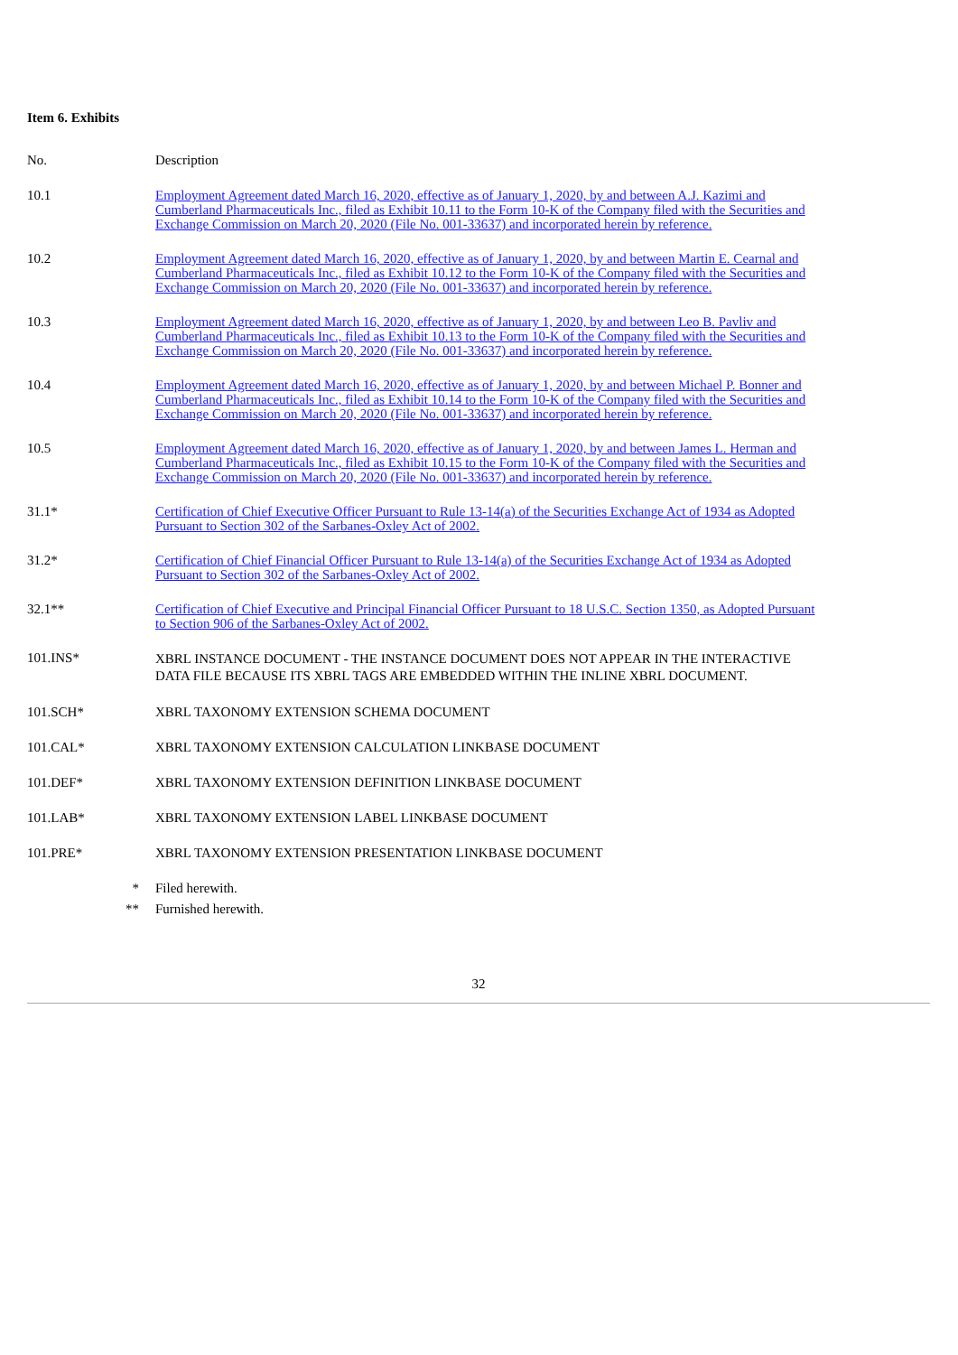Item 6. Exhibits
| No. | Description |
| --- | --- |
| 10.1 | Employment Agreement dated March 16, 2020, effective as of January 1, 2020, by and between A.J. Kazimi and Cumberland Pharmaceuticals Inc., filed as Exhibit 10.11 to the Form 10-K of the Company filed with the Securities and Exchange Commission on March 20, 2020 (File No. 001-33637) and incorporated herein by reference. |
| 10.2 | Employment Agreement dated March 16, 2020, effective as of January 1, 2020, by and between Martin E. Cearnal and Cumberland Pharmaceuticals Inc., filed as Exhibit 10.12 to the Form 10-K of the Company filed with the Securities and Exchange Commission on March 20, 2020 (File No. 001-33637) and incorporated herein by reference. |
| 10.3 | Employment Agreement dated March 16, 2020, effective as of January 1, 2020, by and between Leo B. Pavliv and Cumberland Pharmaceuticals Inc., filed as Exhibit 10.13 to the Form 10-K of the Company filed with the Securities and Exchange Commission on March 20, 2020 (File No. 001-33637) and incorporated herein by reference. |
| 10.4 | Employment Agreement dated March 16, 2020, effective as of January 1, 2020, by and between Michael P. Bonner and Cumberland Pharmaceuticals Inc., filed as Exhibit 10.14 to the Form 10-K of the Company filed with the Securities and Exchange Commission on March 20, 2020 (File No. 001-33637) and incorporated herein by reference. |
| 10.5 | Employment Agreement dated March 16, 2020, effective as of January 1, 2020, by and between James L. Herman and Cumberland Pharmaceuticals Inc., filed as Exhibit 10.15 to the Form 10-K of the Company filed with the Securities and Exchange Commission on March 20, 2020 (File No. 001-33637) and incorporated herein by reference. |
| 31.1* | Certification of Chief Executive Officer Pursuant to Rule 13-14(a) of the Securities Exchange Act of 1934 as Adopted Pursuant to Section 302 of the Sarbanes-Oxley Act of 2002. |
| 31.2* | Certification of Chief Financial Officer Pursuant to Rule 13-14(a) of the Securities Exchange Act of 1934 as Adopted Pursuant to Section 302 of the Sarbanes-Oxley Act of 2002. |
| 32.1** | Certification of Chief Executive and Principal Financial Officer Pursuant to 18 U.S.C. Section 1350, as Adopted Pursuant to Section 906 of the Sarbanes-Oxley Act of 2002. |
| 101.INS* | XBRL INSTANCE DOCUMENT - THE INSTANCE DOCUMENT DOES NOT APPEAR IN THE INTERACTIVE DATA FILE BECAUSE ITS XBRL TAGS ARE EMBEDDED WITHIN THE INLINE XBRL DOCUMENT. |
| 101.SCH* | XBRL TAXONOMY EXTENSION SCHEMA DOCUMENT |
| 101.CAL* | XBRL TAXONOMY EXTENSION CALCULATION LINKBASE DOCUMENT |
| 101.DEF* | XBRL TAXONOMY EXTENSION DEFINITION LINKBASE DOCUMENT |
| 101.LAB* | XBRL TAXONOMY EXTENSION LABEL LINKBASE DOCUMENT |
| 101.PRE* | XBRL TAXONOMY EXTENSION PRESENTATION LINKBASE DOCUMENT |
| * | Filed herewith. |
| ** | Furnished herewith. |
32